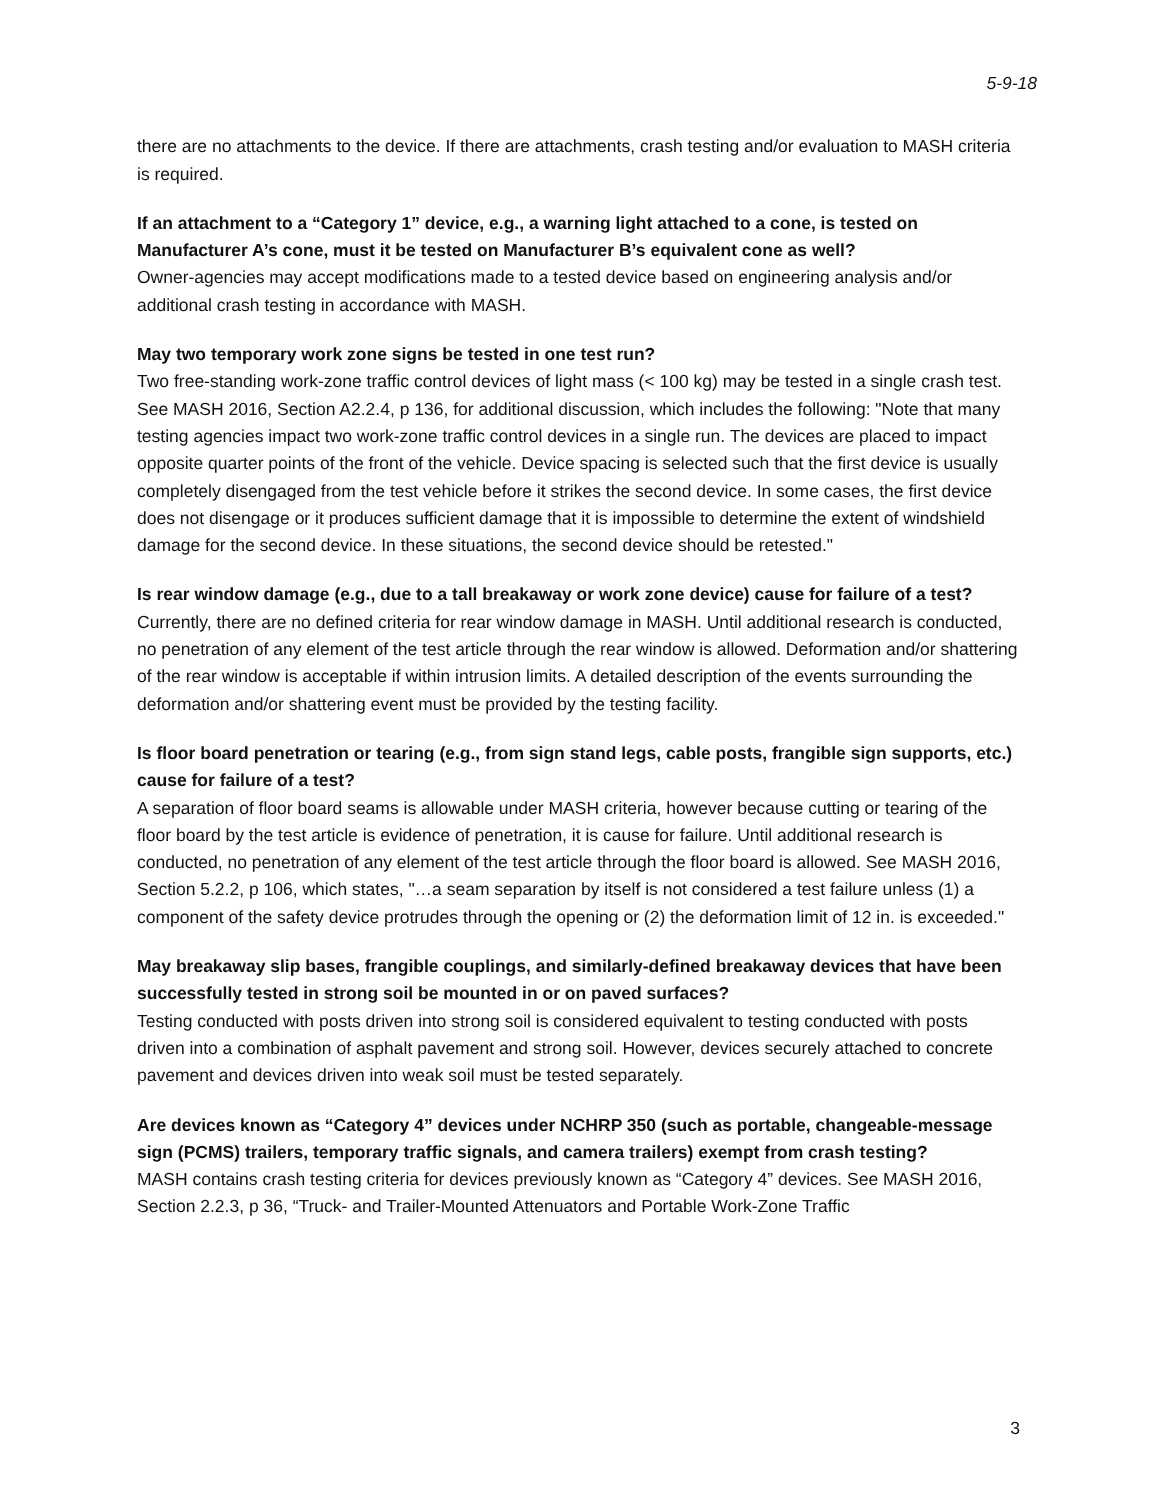5-9-18
there are no attachments to the device. If there are attachments, crash testing and/or evaluation to MASH criteria is required.
If an attachment to a “Category 1” device, e.g., a warning light attached to a cone, is tested on Manufacturer A’s cone, must it be tested on Manufacturer B’s equivalent cone as well?
Owner-agencies may accept modifications made to a tested device based on engineering analysis and/or additional crash testing in accordance with MASH.
May two temporary work zone signs be tested in one test run?
Two free-standing work-zone traffic control devices of light mass (< 100 kg) may be tested in a single crash test. See MASH 2016, Section A2.2.4, p 136, for additional discussion, which includes the following: "Note that many testing agencies impact two work-zone traffic control devices in a single run. The devices are placed to impact opposite quarter points of the front of the vehicle. Device spacing is selected such that the first device is usually completely disengaged from the test vehicle before it strikes the second device. In some cases, the first device does not disengage or it produces sufficient damage that it is impossible to determine the extent of windshield damage for the second device. In these situations, the second device should be retested."
Is rear window damage (e.g., due to a tall breakaway or work zone device) cause for failure of a test?
Currently, there are no defined criteria for rear window damage in MASH. Until additional research is conducted, no penetration of any element of the test article through the rear window is allowed. Deformation and/or shattering of the rear window is acceptable if within intrusion limits. A detailed description of the events surrounding the deformation and/or shattering event must be provided by the testing facility.
Is floor board penetration or tearing (e.g., from sign stand legs, cable posts, frangible sign supports, etc.) cause for failure of a test?
A separation of floor board seams is allowable under MASH criteria, however because cutting or tearing of the floor board by the test article is evidence of penetration, it is cause for failure. Until additional research is conducted, no penetration of any element of the test article through the floor board is allowed. See MASH 2016, Section 5.2.2, p 106, which states, "…a seam separation by itself is not considered a test failure unless (1) a component of the safety device protrudes through the opening or (2) the deformation limit of 12 in. is exceeded."
May breakaway slip bases, frangible couplings, and similarly-defined breakaway devices that have been successfully tested in strong soil be mounted in or on paved surfaces?
Testing conducted with posts driven into strong soil is considered equivalent to testing conducted with posts driven into a combination of asphalt pavement and strong soil. However, devices securely attached to concrete pavement and devices driven into weak soil must be tested separately.
Are devices known as “Category 4” devices under NCHRP 350 (such as portable, changeable-message sign (PCMS) trailers, temporary traffic signals, and camera trailers) exempt from crash testing?
MASH contains crash testing criteria for devices previously known as “Category 4” devices. See MASH 2016, Section 2.2.3, p 36, “Truck- and Trailer-Mounted Attenuators and Portable Work-Zone Traffic
3